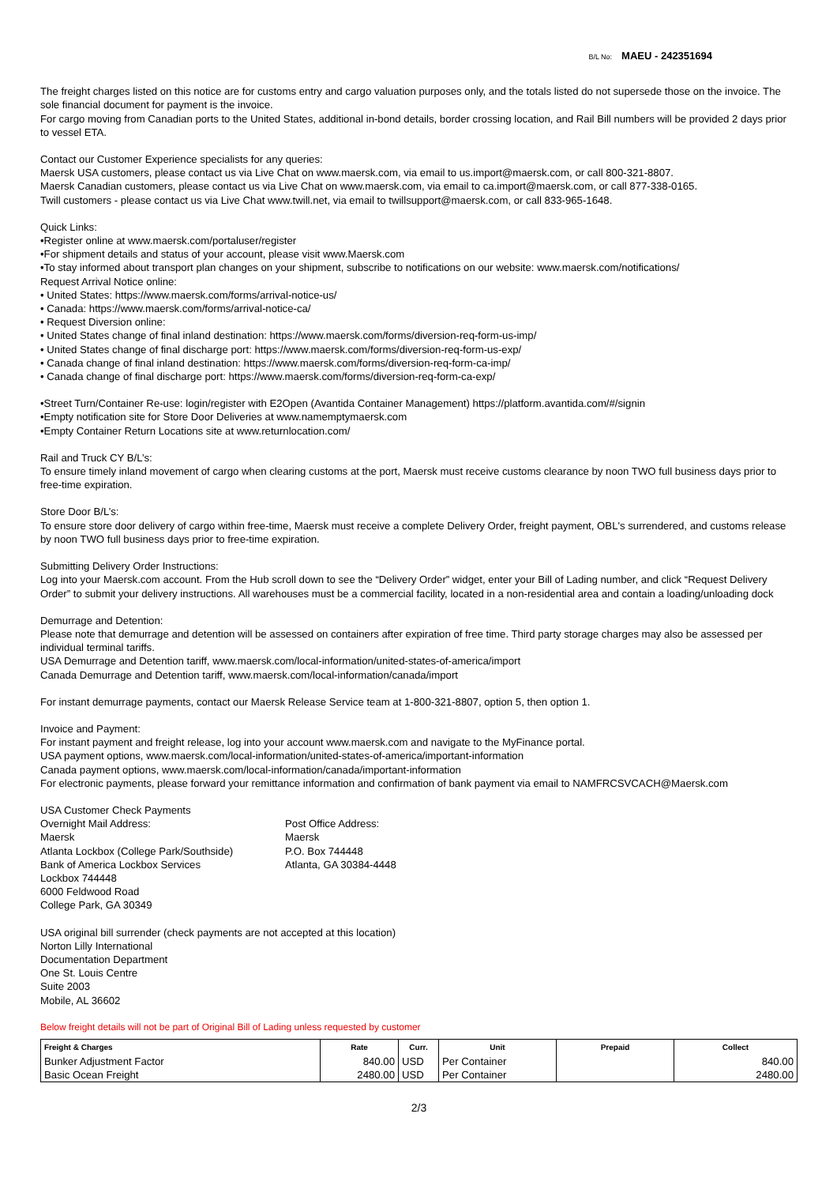B/L No: MAEU - 242351694
The freight charges listed on this notice are for customs entry and cargo valuation purposes only, and the totals listed do not supersede those on the invoice. The sole financial document for payment is the invoice.
For cargo moving from Canadian ports to the United States, additional in-bond details, border crossing location, and Rail Bill numbers will be provided 2 days prior to vessel ETA.
Contact our Customer Experience specialists for any queries:
Maersk USA customers, please contact us via Live Chat on www.maersk.com, via email to us.import@maersk.com, or call 800-321-8807.
Maersk Canadian customers, please contact us via Live Chat on www.maersk.com, via email to ca.import@maersk.com, or call 877-338-0165.
Twill customers - please contact us via Live Chat www.twill.net, via email to twillsupport@maersk.com, or call 833-965-1648.
Quick Links:
•Register online at www.maersk.com/portaluser/register
•For shipment details and status of your account, please visit www.Maersk.com
•To stay informed about transport plan changes on your shipment, subscribe to notifications on our website: www.maersk.com/notifications/
Request Arrival Notice online:
• United States: https://www.maersk.com/forms/arrival-notice-us/
• Canada: https://www.maersk.com/forms/arrival-notice-ca/
• Request Diversion online:
• United States change of final inland destination: https://www.maersk.com/forms/diversion-req-form-us-imp/
• United States change of final discharge port: https://www.maersk.com/forms/diversion-req-form-us-exp/
• Canada change of final inland destination: https://www.maersk.com/forms/diversion-req-form-ca-imp/
• Canada change of final discharge port: https://www.maersk.com/forms/diversion-req-form-ca-exp/
•Street Turn/Container Re-use: login/register with E2Open (Avantida Container Management) https://platform.avantida.com/#/signin
•Empty notification site for Store Door Deliveries at www.namemptymaersk.com
•Empty Container Return Locations site at www.returnlocation.com/
Rail and Truck CY B/L’s:
To ensure timely inland movement of cargo when clearing customs at the port, Maersk must receive customs clearance by noon TWO full business days prior to free-time expiration.
Store Door B/L’s:
To ensure store door delivery of cargo within free-time, Maersk must receive a complete Delivery Order, freight payment, OBL's surrendered, and customs release by noon TWO full business days prior to free-time expiration.
Submitting Delivery Order Instructions:
Log into your Maersk.com account. From the Hub scroll down to see the “Delivery Order” widget, enter your Bill of Lading number, and click “Request Delivery Order” to submit your delivery instructions. All warehouses must be a commercial facility, located in a non-residential area and contain a loading/unloading dock
Demurrage and Detention:
Please note that demurrage and detention will be assessed on containers after expiration of free time. Third party storage charges may also be assessed per individual terminal tariffs.
USA Demurrage and Detention tariff, www.maersk.com/local-information/united-states-of-america/import
Canada Demurrage and Detention tariff, www.maersk.com/local-information/canada/import
For instant demurrage payments, contact our Maersk Release Service team at 1-800-321-8807, option 5, then option 1.
Invoice and Payment:
For instant payment and freight release, log into your account www.maersk.com and navigate to the MyFinance portal.
USA payment options, www.maersk.com/local-information/united-states-of-america/important-information
Canada payment options, www.maersk.com/local-information/canada/important-information
For electronic payments, please forward your remittance information and confirmation of bank payment via email to NAMFRCSVCACH@Maersk.com
USA Customer Check Payments
Overnight Mail Address:
Maersk
Atlanta Lockbox (College Park/Southside)
Bank of America Lockbox Services
Lockbox 744448
6000 Feldwood Road
College Park, GA 30349
Post Office Address:
Maersk
P.O. Box 744448
Atlanta, GA 30384-4448
USA original bill surrender (check payments are not accepted at this location)
Norton Lilly International
Documentation Department
One St. Louis Centre
Suite 2003
Mobile, AL 36602
Below freight details will not be part of Original Bill of Lading unless requested by customer
| Freight & Charges | Rate | Curr. | Unit | Prepaid | Collect |
| --- | --- | --- | --- | --- | --- |
| Bunker Adjustment Factor | 840.00 | USD | Per Container | | 840.00 |
| Basic Ocean Freight | 2480.00 | USD | Per Container | | 2480.00 |
2/3